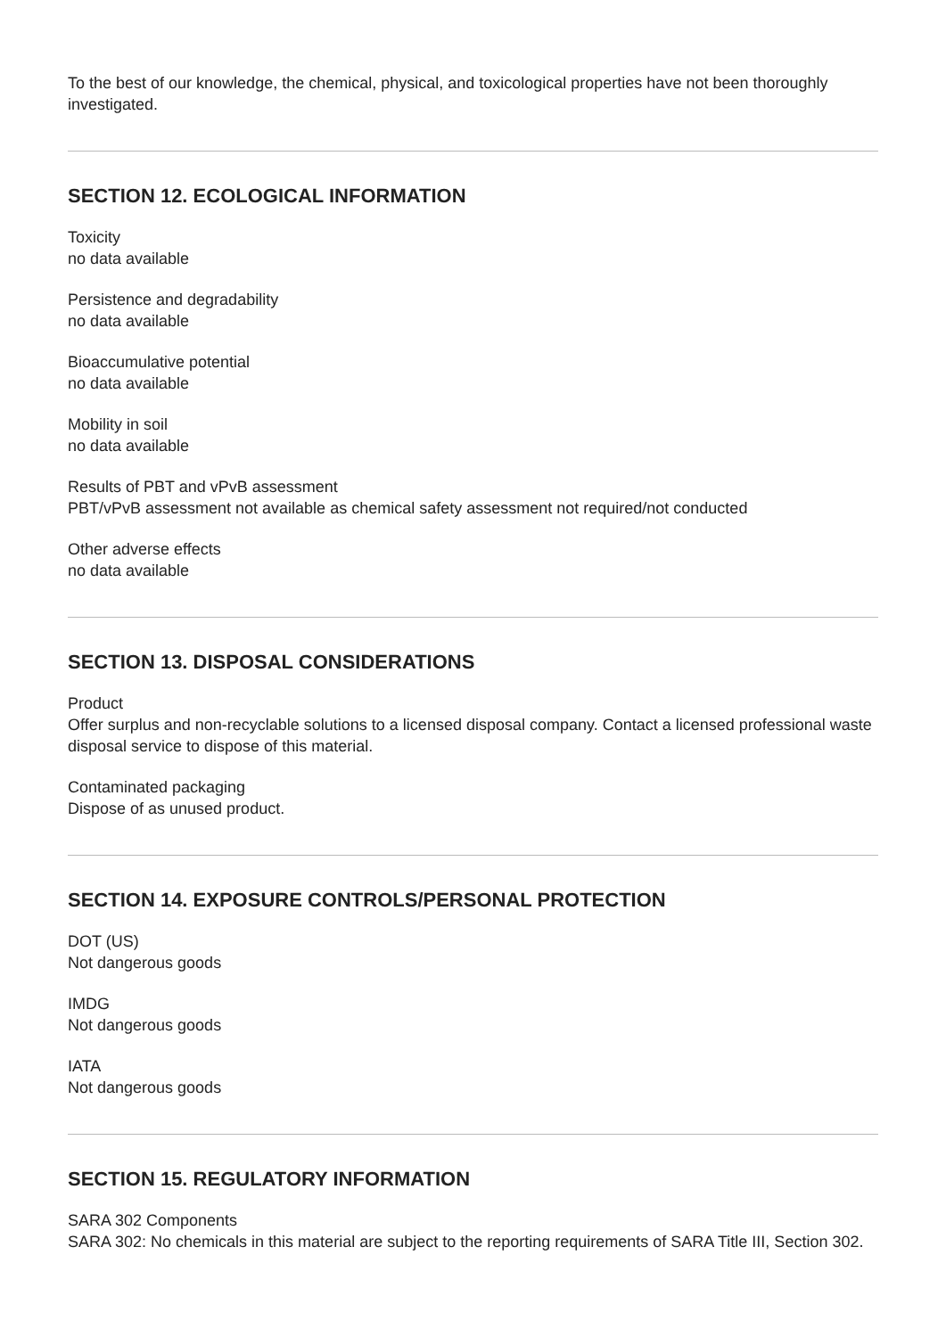To the best of our knowledge, the chemical, physical, and toxicological properties have not been thoroughly investigated.
SECTION 12. ECOLOGICAL INFORMATION
Toxicity
no data available
Persistence and degradability
no data available
Bioaccumulative potential
no data available
Mobility in soil
no data available
Results of PBT and vPvB assessment
PBT/vPvB assessment not available as chemical safety assessment not required/not conducted
Other adverse effects
no data available
SECTION 13. DISPOSAL CONSIDERATIONS
Product
Offer surplus and non-recyclable solutions to a licensed disposal company. Contact a licensed professional waste disposal service to dispose of this material.
Contaminated packaging
Dispose of as unused product.
SECTION 14. EXPOSURE CONTROLS/PERSONAL PROTECTION
DOT (US)
Not dangerous goods
IMDG
Not dangerous goods
IATA
Not dangerous goods
SECTION 15. REGULATORY INFORMATION
SARA 302 Components
SARA 302: No chemicals in this material are subject to the reporting requirements of SARA Title III, Section 302.